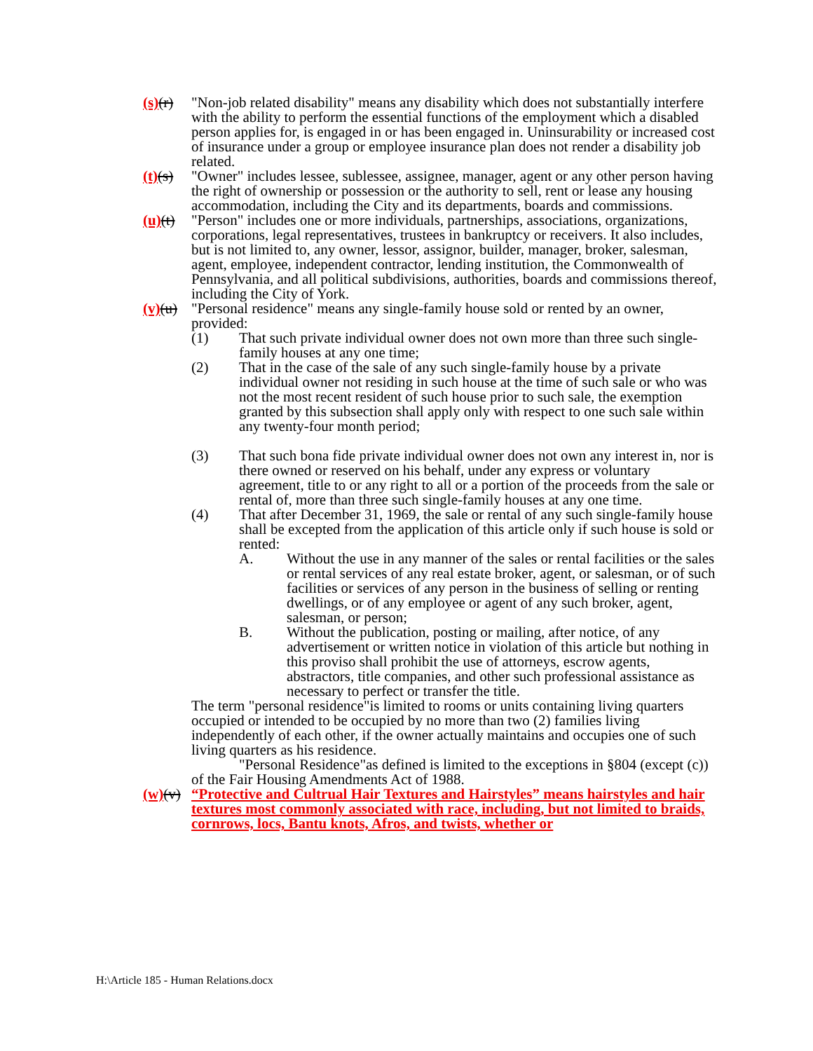(s)(r)
"Non-job related disability" means any disability which does not substantially interfere with the ability to perform the essential functions of the employment which a disabled person applies for, is engaged in or has been engaged in. Uninsurability or increased cost of insurance under a group or employee insurance plan does not render a disability job related.
(t)(s)
"Owner" includes lessee, sublessee, assignee, manager, agent or any other person having the right of ownership or possession or the authority to sell, rent or lease any housing accommodation, including the City and its departments, boards and commissions.
(u)(t)
"Person" includes one or more individuals, partnerships, associations, organizations, corporations, legal representatives, trustees in bankruptcy or receivers. It also includes, but is not limited to, any owner, lessor, assignor, builder, manager, broker, salesman, agent, employee, independent contractor, lending institution, the Commonwealth of Pennsylvania, and all political subdivisions, authorities, boards and commissions thereof, including the City of York.
(v)(u)
"Personal residence" means any single-family house sold or rented by an owner, provided:
(1) That such private individual owner does not own more than three such single-family houses at any one time;
(2) That in the case of the sale of any such single-family house by a private individual owner not residing in such house at the time of such sale or who was not the most recent resident of such house prior to such sale, the exemption granted by this subsection shall apply only with respect to one such sale within any twenty-four month period;
(3) That such bona fide private individual owner does not own any interest in, nor is there owned or reserved on his behalf, under any express or voluntary agreement, title to or any right to all or a portion of the proceeds from the sale or rental of, more than three such single-family houses at any one time.
(4) That after December 31, 1969, the sale or rental of any such single-family house shall be excepted from the application of this article only if such house is sold or rented:
A. Without the use in any manner of the sales or rental facilities or the sales or rental services of any real estate broker, agent, or salesman, or of such facilities or services of any person in the business of selling or renting dwellings, or of any employee or agent of any such broker, agent, salesman, or person;
B. Without the publication, posting or mailing, after notice, of any advertisement or written notice in violation of this article but nothing in this proviso shall prohibit the use of attorneys, escrow agents, abstractors, title companies, and other such professional assistance as necessary to perfect or transfer the title.
The term "personal residence"is limited to rooms or units containing living quarters occupied or intended to be occupied by no more than two (2) families living independently of each other, if the owner actually maintains and occupies one of such living quarters as his residence.
"Personal Residence"as defined is limited to the exceptions in §804 (except (c)) of the Fair Housing Amendments Act of 1988.
(w)(v)
“Protective and Cultrual Hair Textures and Hairstyles” means hairstyles and hair textures most commonly associated with race, including, but not limited to braids, cornrows, locs, Bantu knots, Afros, and twists, whether or
H:\Article 185 - Human Relations.docx